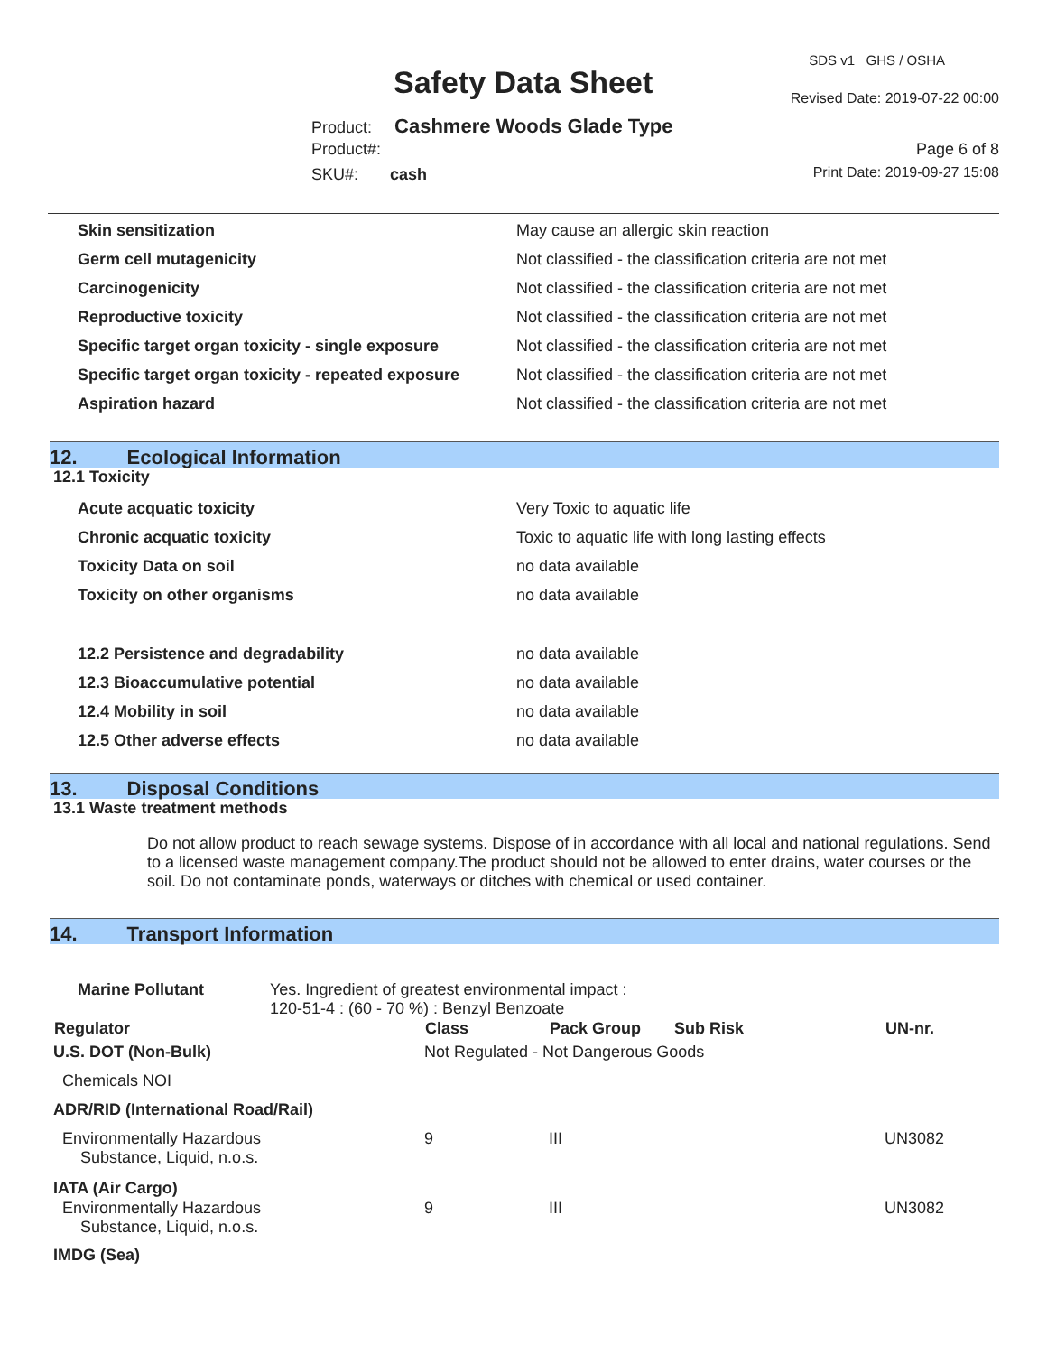Safety Data Sheet
SDS v1 GHS / OSHA
Revised Date: 2019-07-22 00:00
Product: Cashmere Woods Glade Type
Product#: Page 6 of 8
SKU#: cash Print Date: 2019-09-27 15:08
| Skin sensitization | May cause an allergic skin reaction |
| Germ cell mutagenicity | Not classified - the classification criteria are not met |
| Carcinogenicity | Not classified - the classification criteria are not met |
| Reproductive toxicity | Not classified - the classification criteria are not met |
| Specific target organ toxicity - single exposure | Not classified - the classification criteria are not met |
| Specific target organ toxicity - repeated exposure | Not classified - the classification criteria are not met |
| Aspiration hazard | Not classified - the classification criteria are not met |
12. Ecological Information
12.1 Toxicity
| Acute acquatic toxicity | Very Toxic to aquatic life |
| Chronic acquatic toxicity | Toxic to aquatic life with long lasting effects |
| Toxicity Data on soil | no data available |
| Toxicity on other organisms | no data available |
| 12.2 Persistence and degradability | no data available |
| 12.3 Bioaccumulative potential | no data available |
| 12.4 Mobility in soil | no data available |
| 12.5 Other adverse effects | no data available |
13. Disposal Conditions
13.1 Waste treatment methods
Do not allow product to reach sewage systems. Dispose of in accordance with all local and national regulations. Send to a licensed waste management company.The product should not be allowed to enter drains, water courses or the soil. Do not contaminate ponds, waterways or ditches with chemical or used container.
14. Transport Information
| Marine Pollutant | Yes. Ingredient of greatest environmental impact : 120-51-4 : (60 - 70 %) : Benzyl Benzoate |
| Regulator | Class | Pack Group | Sub Risk | UN-nr. |
| --- | --- | --- | --- | --- |
| U.S. DOT (Non-Bulk) | Not Regulated - Not Dangerous Goods | | | |
| Chemicals NOI | | | | |
| ADR/RID (International Road/Rail) | | | | |
| Environmentally Hazardous Substance, Liquid, n.o.s. | 9 | III | | UN3082 |
| IATA (Air Cargo) | | | | |
| Environmentally Hazardous Substance, Liquid, n.o.s. | 9 | III | | UN3082 |
| IMDG (Sea) | | | | |